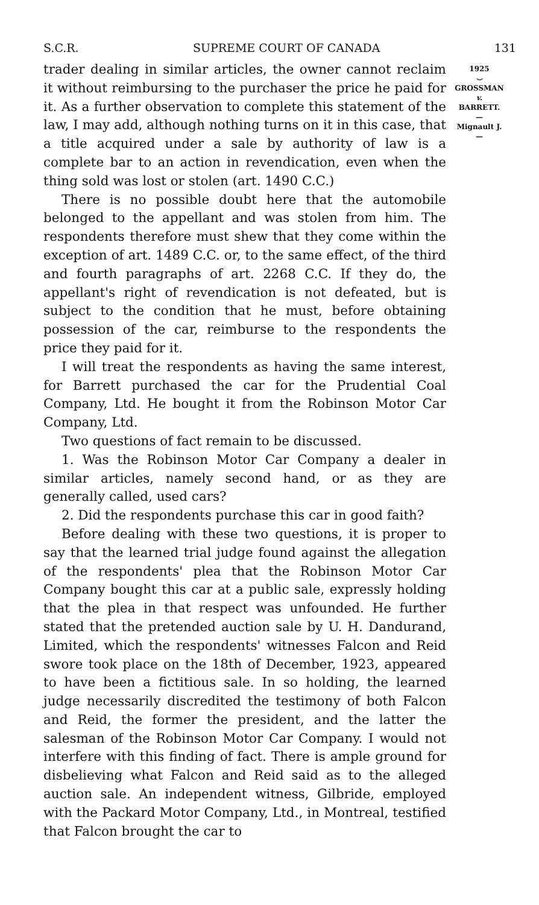S.C.R. SUPREME COURT OF CANADA 131
trader dealing in similar articles, the owner cannot reclaim it without reimbursing to the purchaser the price he paid for it. As a further observation to complete this statement of the law, I may add, although nothing turns on it in this case, that a title acquired under a sale by authority of law is a complete bar to an action in revendication, even when the thing sold was lost or stolen (art. 1490 C.C.)
There is no possible doubt here that the automobile belonged to the appellant and was stolen from him. The respondents therefore must shew that they come within the exception of art. 1489 C.C. or, to the same effect, of the third and fourth paragraphs of art. 2268 C.C. If they do, the appellant's right of revendication is not defeated, but is subject to the condition that he must, before obtaining possession of the car, reimburse to the respondents the price they paid for it.
I will treat the respondents as having the same interest, for Barrett purchased the car for the Prudential Coal Company, Ltd. He bought it from the Robinson Motor Car Company, Ltd.
Two questions of fact remain to be discussed.
1. Was the Robinson Motor Car Company a dealer in similar articles, namely second hand, or as they are generally called, used cars?
2. Did the respondents purchase this car in good faith?
Before dealing with these two questions, it is proper to say that the learned trial judge found against the allegation of the respondents' plea that the Robinson Motor Car Company bought this car at a public sale, expressly holding that the plea in that respect was unfounded. He further stated that the pretended auction sale by U. H. Dandurand, Limited, which the respondents' witnesses Falcon and Reid swore took place on the 18th of December, 1923, appeared to have been a fictitious sale. In so holding, the learned judge necessarily discredited the testimony of both Falcon and Reid, the former the president, and the latter the salesman of the Robinson Motor Car Company. I would not interfere with this finding of fact. There is ample ground for disbelieving what Falcon and Reid said as to the alleged auction sale. An independent witness, Gilbride, employed with the Packard Motor Company, Ltd., in Montreal, testified that Falcon brought the car to
1925
⌣
GROSSMAN
v.
BARRETT.
—
Mignault J.
—